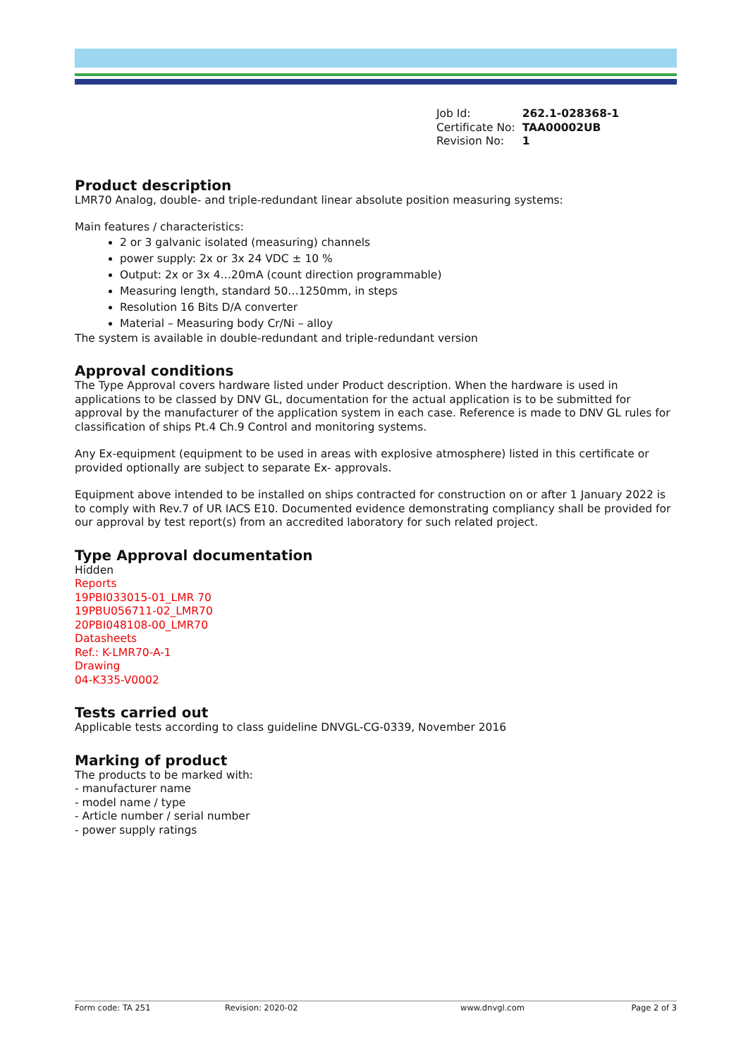| Job Id: | 262.1-028368-1 |
| Certificate No: | TAA00002UB |
| Revision No: | 1 |
Product description
LMR70 Analog, double- and triple-redundant linear absolute position measuring systems:
Main features / characteristics:
2 or 3 galvanic isolated (measuring) channels
power supply: 2x or 3x 24 VDC ± 10 %
Output: 2x or 3x 4…20mA (count direction programmable)
Measuring length, standard 50…1250mm, in steps
Resolution 16 Bits D/A converter
Material – Measuring body Cr/Ni – alloy
The system is available in double-redundant and triple-redundant version
Approval conditions
The Type Approval covers hardware listed under Product description. When the hardware is used in applications to be classed by DNV GL, documentation for the actual application is to be submitted for approval by the manufacturer of the application system in each case. Reference is made to DNV GL rules for classification of ships Pt.4 Ch.9 Control and monitoring systems.
Any Ex-equipment (equipment to be used in areas with explosive atmosphere) listed in this certificate or provided optionally are subject to separate Ex- approvals.
Equipment above intended to be installed on ships contracted for construction on or after 1 January 2022 is to comply with Rev.7 of UR IACS E10. Documented evidence demonstrating compliancy shall be provided for our approval by test report(s) from an accredited laboratory for such related project.
Type Approval documentation
Hidden
Reports
19PBI033015-01_LMR 70
19PBU056711-02_LMR70
20PBI048108-00_LMR70
Datasheets
Ref.: K-LMR70-A-1
Drawing
04-K335-V0002
Tests carried out
Applicable tests according to class guideline DNVGL-CG-0339, November 2016
Marking of product
The products to be marked with:
- manufacturer name
- model name / type
- Article number / serial number
- power supply ratings
Form code: TA 251 Revision: 2020-02 www.dnvgl.com Page 2 of 3